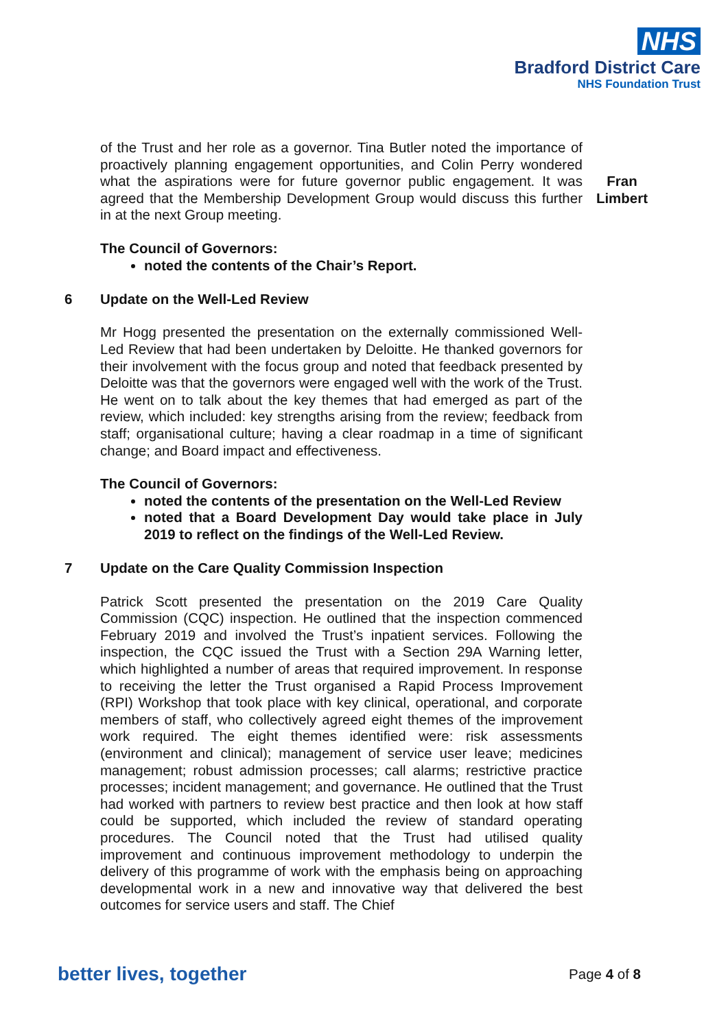NHS
Bradford District Care
NHS Foundation Trust
of the Trust and her role as a governor. Tina Butler noted the importance of proactively planning engagement opportunities, and Colin Perry wondered what the aspirations were for future governor public engagement. It was agreed that the Membership Development Group would discuss this further in at the next Group meeting.
The Council of Governors:
noted the contents of the Chair’s Report.
Fran Limbert
6 Update on the Well-Led Review
Mr Hogg presented the presentation on the externally commissioned Well-Led Review that had been undertaken by Deloitte. He thanked governors for their involvement with the focus group and noted that feedback presented by Deloitte was that the governors were engaged well with the work of the Trust. He went on to talk about the key themes that had emerged as part of the review, which included: key strengths arising from the review; feedback from staff; organisational culture; having a clear roadmap in a time of significant change; and Board impact and effectiveness.
The Council of Governors:
noted the contents of the presentation on the Well-Led Review
noted that a Board Development Day would take place in July 2019 to reflect on the findings of the Well-Led Review.
7 Update on the Care Quality Commission Inspection
Patrick Scott presented the presentation on the 2019 Care Quality Commission (CQC) inspection. He outlined that the inspection commenced February 2019 and involved the Trust’s inpatient services. Following the inspection, the CQC issued the Trust with a Section 29A Warning letter, which highlighted a number of areas that required improvement. In response to receiving the letter the Trust organised a Rapid Process Improvement (RPI) Workshop that took place with key clinical, operational, and corporate members of staff, who collectively agreed eight themes of the improvement work required. The eight themes identified were: risk assessments (environment and clinical); management of service user leave; medicines management; robust admission processes; call alarms; restrictive practice processes; incident management; and governance. He outlined that the Trust had worked with partners to review best practice and then look at how staff could be supported, which included the review of standard operating procedures. The Council noted that the Trust had utilised quality improvement and continuous improvement methodology to underpin the delivery of this programme of work with the emphasis being on approaching developmental work in a new and innovative way that delivered the best outcomes for service users and staff. The Chief
better lives, together Page 4 of 8